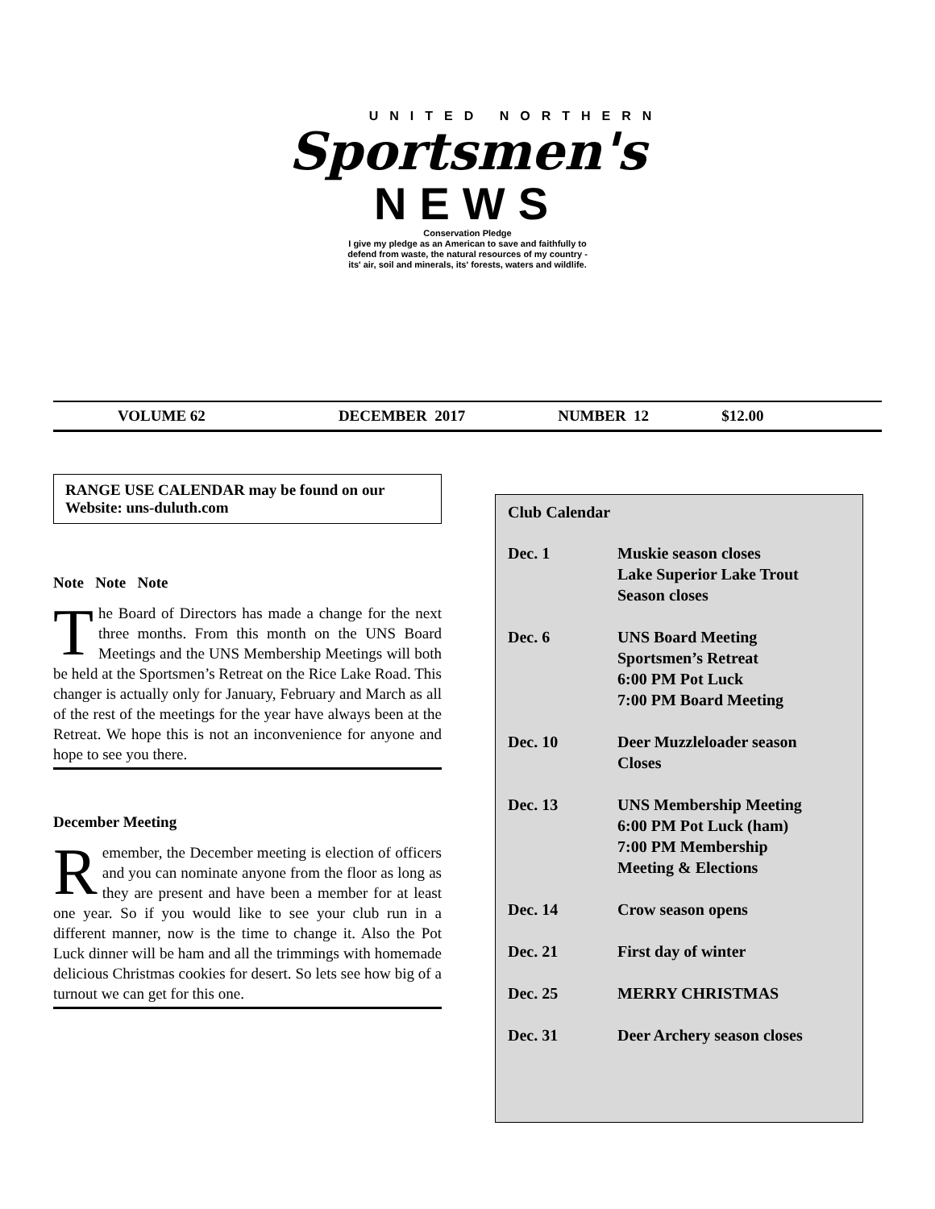UNITED NORTHERN
Sportsmen's
NEWS
Conservation Pledge
I give my pledge as an American to save and faithfully to
defend from waste, the natural resources of my country -
its' air, soil and minerals, its' forests, waters and wildlife.
VOLUME 62 DECEMBER 2017 NUMBER 12 $12.00
RANGE USE CALENDAR may be found on our Website: uns-duluth.com
Note Note Note
The Board of Directors has made a change for the next three months. From this month on the UNS Board Meetings and the UNS Membership Meetings will both be held at the Sportsmen’s Retreat on the Rice Lake Road. This changer is actually only for January, February and March as all of the rest of the meetings for the year have always been at the Retreat. We hope this is not an inconvenience for anyone and hope to see you there.
December Meeting
Remember, the December meeting is election of officers and you can nominate anyone from the floor as long as they are present and have been a member for at least one year. So if you would like to see your club run in a different manner, now is the time to change it. Also the Pot Luck dinner will be ham and all the trimmings with homemade delicious Christmas cookies for desert. So lets see how big of a turnout we can get for this one.
Club Calendar
| Dec. 1 | Muskie season closes Lake Superior Lake Trout Season closes |
| Dec. 6 | UNS Board Meeting Sportsmen’s Retreat 6:00 PM Pot Luck 7:00 PM Board Meeting |
| Dec. 10 | Deer Muzzleloader season Closes |
| Dec. 13 | UNS Membership Meeting 6:00 PM Pot Luck (ham) 7:00 PM Membership Meeting & Elections |
| Dec. 14 | Crow season opens |
| Dec. 21 | First day of winter |
| Dec. 25 | MERRY CHRISTMAS |
| Dec. 31 | Deer Archery season closes |